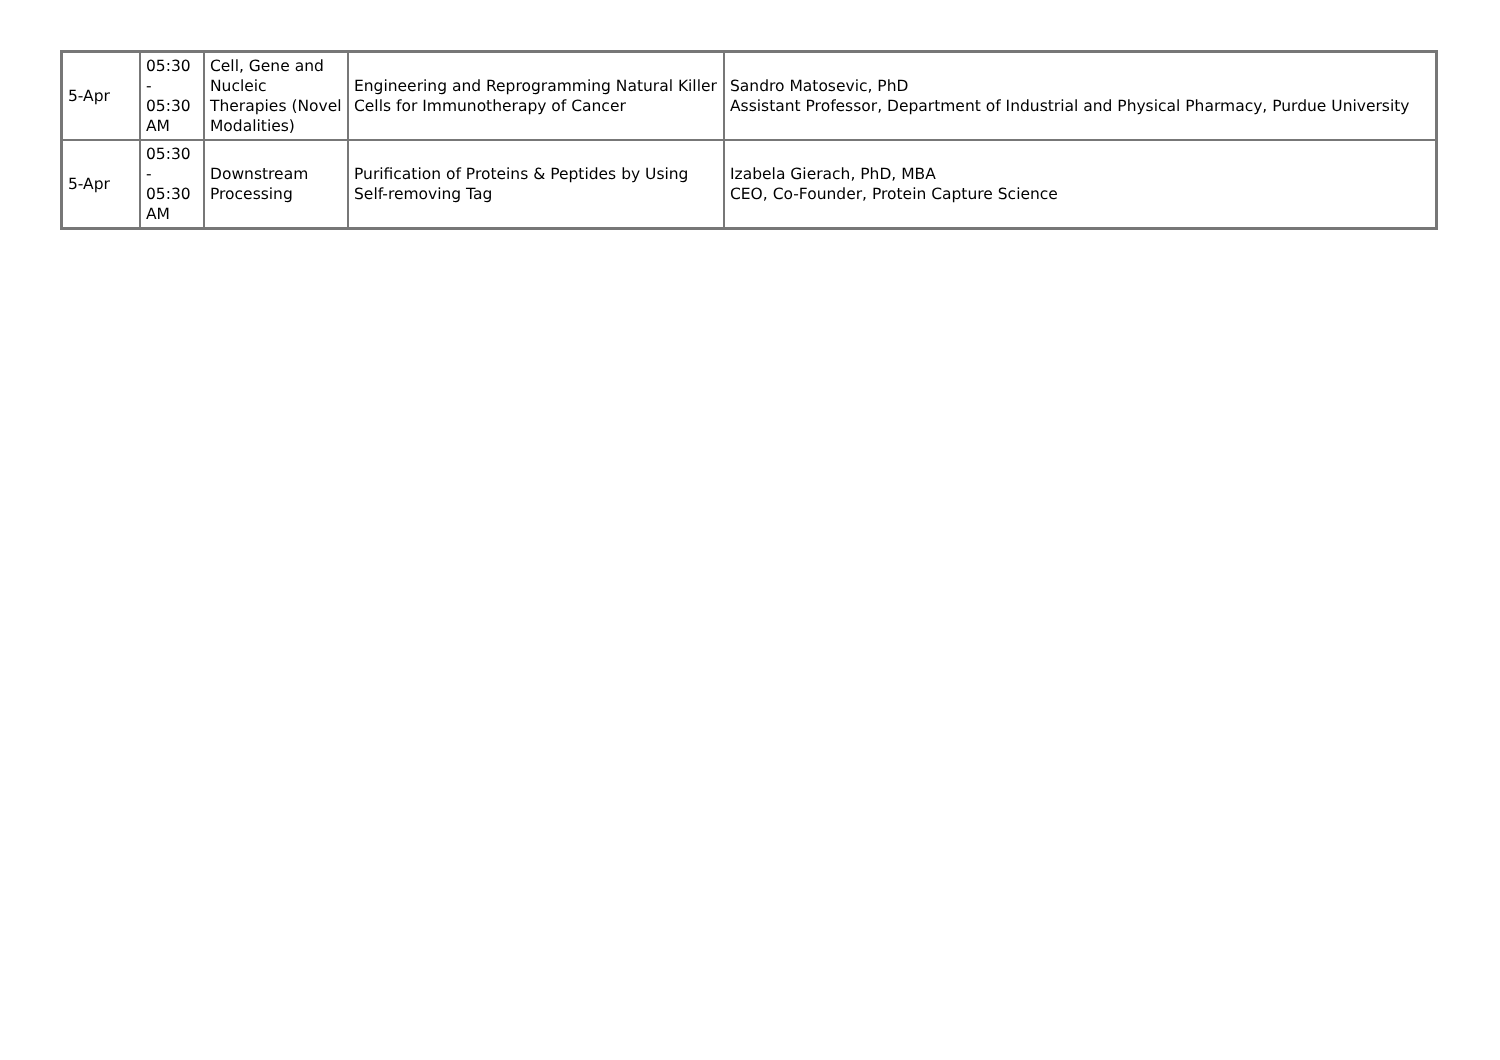| 5-Apr | 05:30 - 05:30 AM | Cell, Gene and Nucleic Therapies (Novel Modalities) | Engineering and Reprogramming Natural Killer Cells for Immunotherapy of Cancer | Sandro Matosevic, PhD Assistant Professor, Department of Industrial and Physical Pharmacy, Purdue University |
| 5-Apr | 05:30 - 05:30 AM | Downstream Processing | Purification of Proteins & Peptides by Using Self-removing Tag | Izabela Gierach, PhD, MBA CEO, Co-Founder, Protein Capture Science |